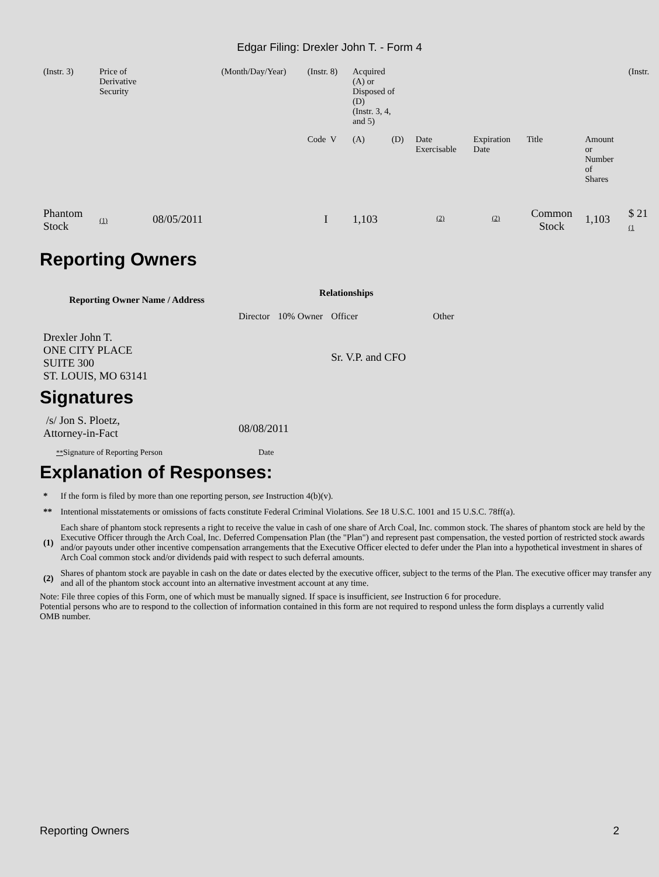Edgar Filing: Drexler John T. - Form 4
| (Instr. 3) | Price of Derivative Security | | (Month/Day/Year) | (Instr. 8) | Acquired (A) or Disposed of (D) (Instr. 3, 4, and 5) | | | | | | (Instr. |
| | | | | Code V | (A) | (D) | Date Exercisable | Expiration Date | Title | Amount or Number of Shares | |
| Phantom Stock | (1) | 08/05/2011 | | I | 1,103 | | (2) | (2) | Common Stock | 1,103 | $ 21 (1 |
Reporting Owners
| Reporting Owner Name / Address | Relationships | | | |
| --- | --- | --- | --- | --- |
| | Director | 10% Owner | Officer | Other |
| Drexler John T. ONE CITY PLACE SUITE 300 ST. LOUIS, MO 63141 | | | Sr. V.P. and CFO | |
Signatures
| /s/ Jon S. Ploetz, Attorney-in-Fact | 08/08/2011 |
| ** Signature of Reporting Person | Date |
Explanation of Responses:
| * | If the form is filed by more than one reporting person, see Instruction 4(b)(v). |
| ** | Intentional misstatements or omissions of facts constitute Federal Criminal Violations. See 18 U.S.C. 1001 and 15 U.S.C. 78ff(a). |
| (1) | Each share of phantom stock represents a right to receive the value in cash of one share of Arch Coal, Inc. common stock. The shares of phantom stock are held by the Executive Officer through the Arch Coal, Inc. Deferred Compensation Plan (the "Plan") and represent past compensation, the vested portion of restricted stock awards and/or payouts under other incentive compensation arrangements that the Executive Officer elected to defer under the Plan into a hypothetical investment in shares of Arch Coal common stock and/or dividends paid with respect to such deferral amounts. |
| (2) | Shares of phantom stock are payable in cash on the date or dates elected by the executive officer, subject to the terms of the Plan. The executive officer may transfer any and all of the phantom stock account into an alternative investment account at any time. |
Note: File three copies of this Form, one of which must be manually signed. If space is insufficient, see Instruction 6 for procedure.
Potential persons who are to respond to the collection of information contained in this form are not required to respond unless the form displays a currently valid OMB number.
Reporting Owners 2